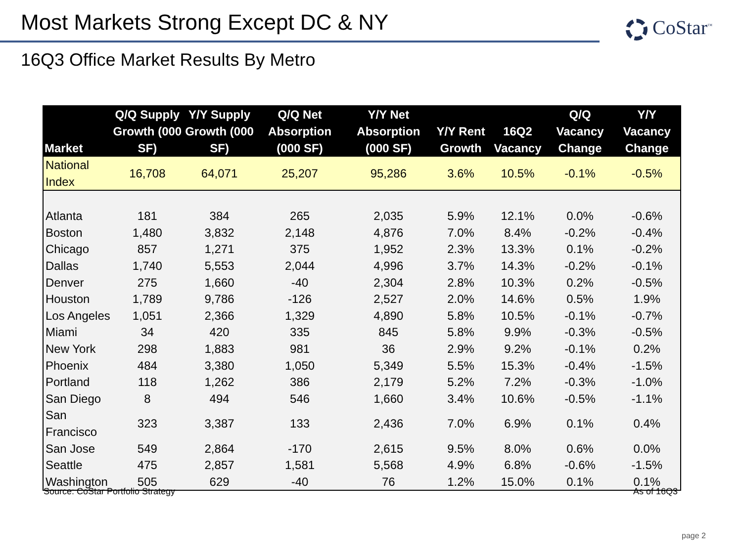Most Markets Strong Except DC & NY
CoStar<sup>™</sup>
16Q3 Office Market Results By Metro
| Market | Q/Q Supply Growth (000 SF) | Y/Y Supply Growth (000 SF) | Q/Q Net Absorption (000 SF) | Y/Y Net Absorption (000 SF) | Y/Y Rent Growth | 16Q2 Vacancy | Q/Q Vacancy Change | Y/Y Vacancy Change |
| --- | --- | --- | --- | --- | --- | --- | --- | --- |
| National Index | 16,708 | 64,071 | 25,207 | 95,286 | 3.6% | 10.5% | -0.1% | -0.5% |
| Atlanta | 181 | 384 | 265 | 2,035 | 5.9% | 12.1% | 0.0% | -0.6% |
| Boston | 1,480 | 3,832 | 2,148 | 4,876 | 7.0% | 8.4% | -0.2% | -0.4% |
| Chicago | 857 | 1,271 | 375 | 1,952 | 2.3% | 13.3% | 0.1% | -0.2% |
| Dallas | 1,740 | 5,553 | 2,044 | 4,996 | 3.7% | 14.3% | -0.2% | -0.1% |
| Denver | 275 | 1,660 | -40 | 2,304 | 2.8% | 10.3% | 0.2% | -0.5% |
| Houston | 1,789 | 9,786 | -126 | 2,527 | 2.0% | 14.6% | 0.5% | 1.9% |
| Los Angeles | 1,051 | 2,366 | 1,329 | 4,890 | 5.8% | 10.5% | -0.1% | -0.7% |
| Miami | 34 | 420 | 335 | 845 | 5.8% | 9.9% | -0.3% | -0.5% |
| New York | 298 | 1,883 | 981 | 36 | 2.9% | 9.2% | -0.1% | 0.2% |
| Phoenix | 484 | 3,380 | 1,050 | 5,349 | 5.5% | 15.3% | -0.4% | -1.5% |
| Portland | 118 | 1,262 | 386 | 2,179 | 5.2% | 7.2% | -0.3% | -1.0% |
| San Diego | 8 | 494 | 546 | 1,660 | 3.4% | 10.6% | -0.5% | -1.1% |
| San Francisco | 323 | 3,387 | 133 | 2,436 | 7.0% | 6.9% | 0.1% | 0.4% |
| San Jose | 549 | 2,864 | -170 | 2,615 | 9.5% | 8.0% | 0.6% | 0.0% |
| Seattle | 475 | 2,857 | 1,581 | 5,568 | 4.9% | 6.8% | -0.6% | -1.5% |
| Washington | 505 | 629 | -40 | 76 | 1.2% | 15.0% | 0.1% | 0.1% |
Source: CoStar Portfolio Strategy
As of 16Q3
page 2